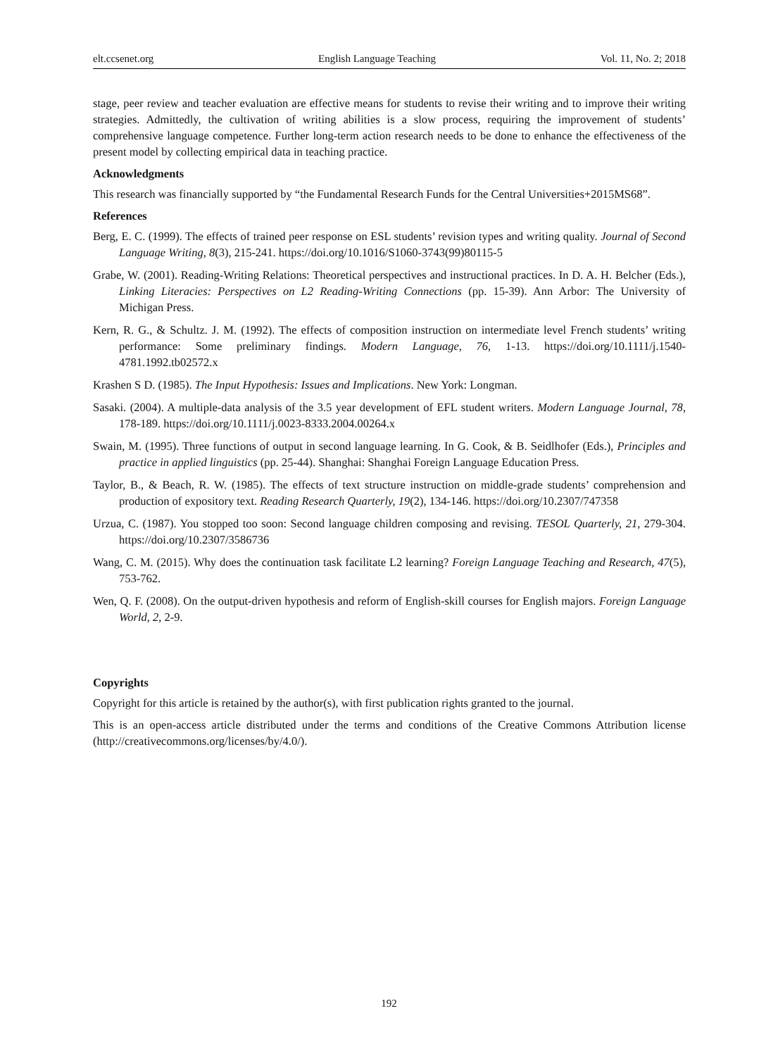elt.ccsenet.org English Language Teaching Vol. 11, No. 2; 2018
stage, peer review and teacher evaluation are effective means for students to revise their writing and to improve their writing strategies. Admittedly, the cultivation of writing abilities is a slow process, requiring the improvement of students’ comprehensive language competence. Further long-term action research needs to be done to enhance the effectiveness of the present model by collecting empirical data in teaching practice.
Acknowledgments
This research was financially supported by “the Fundamental Research Funds for the Central Universities+2015MS68”.
References
Berg, E. C. (1999). The effects of trained peer response on ESL students’ revision types and writing quality. Journal of Second Language Writing, 8(3), 215-241. https://doi.org/10.1016/S1060-3743(99)80115-5
Grabe, W. (2001). Reading-Writing Relations: Theoretical perspectives and instructional practices. In D. A. H. Belcher (Eds.), Linking Literacies: Perspectives on L2 Reading-Writing Connections (pp. 15-39). Ann Arbor: The University of Michigan Press.
Kern, R. G., & Schultz. J. M. (1992). The effects of composition instruction on intermediate level French students’ writing performance: Some preliminary findings. Modern Language, 76, 1-13. https://doi.org/10.1111/j.1540-4781.1992.tb02572.x
Krashen S D. (1985). The Input Hypothesis: Issues and Implications. New York: Longman.
Sasaki. (2004). A multiple-data analysis of the 3.5 year development of EFL student writers. Modern Language Journal, 78, 178-189. https://doi.org/10.1111/j.0023-8333.2004.00264.x
Swain, M. (1995). Three functions of output in second language learning. In G. Cook, & B. Seidlhofer (Eds.), Principles and practice in applied linguistics (pp. 25-44). Shanghai: Shanghai Foreign Language Education Press.
Taylor, B., & Beach, R. W. (1985). The effects of text structure instruction on middle-grade students’ comprehension and production of expository text. Reading Research Quarterly, 19(2), 134-146. https://doi.org/10.2307/747358
Urzua, C. (1987). You stopped too soon: Second language children composing and revising. TESOL Quarterly, 21, 279-304. https://doi.org/10.2307/3586736
Wang, C. M. (2015). Why does the continuation task facilitate L2 learning? Foreign Language Teaching and Research, 47(5), 753-762.
Wen, Q. F. (2008). On the output-driven hypothesis and reform of English-skill courses for English majors. Foreign Language World, 2, 2-9.
Copyrights
Copyright for this article is retained by the author(s), with first publication rights granted to the journal.
This is an open-access article distributed under the terms and conditions of the Creative Commons Attribution license (http://creativecommons.org/licenses/by/4.0/).
192